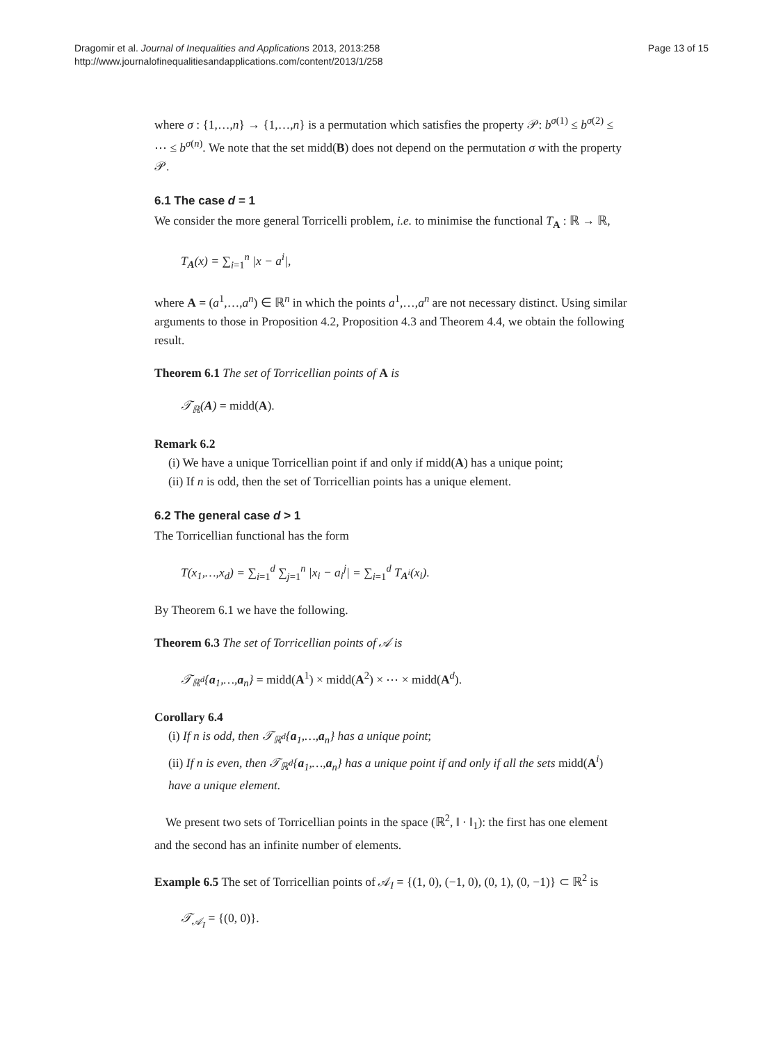Dragomir et al. Journal of Inequalities and Applications 2013, 2013:258
http://www.journalofinequalitiesandapplications.com/content/2013/1/258
Page 13 of 15
where σ : {1,…,n} → {1,…,n} is a permutation which satisfies the property 𝒫: b<sup>σ(1)</sup> ≤ b<sup>σ(2)</sup> ≤ ⋯ ≤ b<sup>σ(n)</sup>. We note that the set midd(B) does not depend on the permutation σ with the property 𝒫.
6.1 The case d = 1
We consider the more general Torricelli problem, i.e. to minimise the functional T<sub>A</sub> : ℝ → ℝ,
T<sub>A</sub>(x) = ∑<sub>i=1</sub><sup>n</sup> |x − a<sup>i</sup>|,
where A = (a<sup>1</sup>,…,a<sup>n</sup>) ∈ ℝ<sup>n</sup> in which the points a<sup>1</sup>,…,a<sup>n</sup> are not necessary distinct. Using similar arguments to those in Proposition 4.2, Proposition 4.3 and Theorem 4.4, we obtain the following result.
Theorem 6.1 The set of Torricellian points of A is
𝒯<sub>ℝ</sub>(A) = midd(A).
Remark 6.2
(i) We have a unique Torricellian point if and only if midd(A) has a unique point;
(ii) If n is odd, then the set of Torricellian points has a unique element.
6.2 The general case d > 1
The Torricellian functional has the form
T(x<sub>1</sub>,…,x<sub>d</sub>) = ∑<sub>i=1</sub><sup>d</sup> ∑<sub>j=1</sub><sup>n</sup> |x<sub>i</sub> − a<sub>i</sub><sup>j</sup>| = ∑<sub>i=1</sub><sup>d</sup> T<sub>A<sup>i</sup></sub>(x<sub>i</sub>).
By Theorem 6.1 we have the following.
Theorem 6.3 The set of Torricellian points of 𝒜 is
𝒯<sub>ℝ<sup>d</sup></sub>{a<sub>1</sub>,…,a<sub>n</sub>} = midd(A<sup>1</sup>) × midd(A<sup>2</sup>) × ⋯ × midd(A<sup>d</sup>).
Corollary 6.4
(i) If n is odd, then 𝒯<sub>ℝ<sup>d</sup></sub>{a<sub>1</sub>,…,a<sub>n</sub>} has a unique point;
(ii) If n is even, then 𝒯<sub>ℝ<sup>d</sup></sub>{a<sub>1</sub>,…,a<sub>n</sub>} has a unique point if and only if all the sets midd(A<sup>i</sup>) have a unique element.
We present two sets of Torricellian points in the space (ℝ<sup>2</sup>, ‖ · ‖<sub>1</sub>): the first has one element and the second has an infinite number of elements.
Example 6.5 The set of Torricellian points of 𝒜<sub>I</sub> = {(1, 0), (−1, 0), (0, 1), (0, −1)} ⊂ ℝ<sup>2</sup> is
𝒯<sub>𝒜<sub>I</sub></sub> = {(0, 0)}.